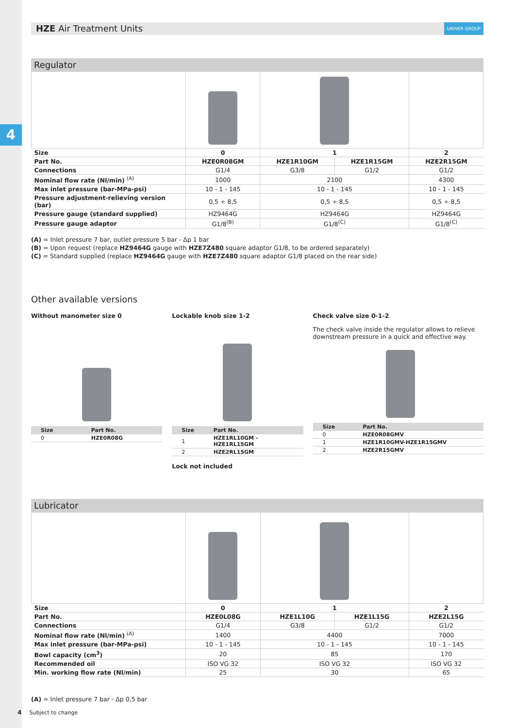4
HZE Air Treatment Units UNIVER GROUP
Regulator
| Size | 0 | 1 | | 2 |
| Part No. | HZE0R08GM | HZE1R10GM | HZE1R15GM | HZE2R15GM |
| Connections | G1/4 | G3/8 | G1/2 | G1/2 |
| Nominal flow rate (Nl/min) <sup>(A)</sup> | 1000 | 2100 | | 4300 |
| Max inlet pressure (bar-MPa-psi) | 10 - 1 - 145 | 10 - 1 - 145 | | 10 - 1 - 145 |
| Pressure adjustment-relieving version (bar) | 0,5 ÷ 8,5 | 0,5 ÷ 8,5 | | 0,5 ÷ 8,5 |
| Pressure gauge (standard supplied) | HZ9464G | HZ9464G | | HZ9464G |
| Pressure gauge adaptor | G1/8<sup>(B)</sup> | G1/8<sup>(C)</sup> | | G1/8<sup>(C)</sup> |
(A) = Inlet pressure 7 bar, outlet pressure 5 bar - Δp 1 bar
(B) = Upon request (replace HZ9464G gauge with HZE7Z480 square adaptor G1/8, to be ordered separately)
(C) = Standard supplied (replace HZ9464G gauge with HZE7Z480 square adaptor G1/8 placed on the rear side)
Other available versions
Without manometer size 0
| Size | Part No. |
| --- | --- |
| 0 | HZE0R08G |
Lockable knob size 1-2
| Size | Part No. |
| --- | --- |
| 1 | HZE1RL10GM - HZE1RL15GM |
| 2 | HZE2RL15GM |
Lock not included
Check valve size 0-1-2
The check valve inside the regulator allows to relieve downstream pressure in a quick and effective way.
| Size | Part No. |
| --- | --- |
| 0 | HZE0R08GMV |
| 1 | HZE1R10GMV-HZE1R15GMV |
| 2 | HZE2R15GMV |
Lubricator
| Size | 0 | 1 | | 2 |
| Part No. | HZE0L08G | HZE1L10G | HZE1L15G | HZE2L15G |
| Connections | G1/4 | G3/8 | G1/2 | G1/2 |
| Nominal flow rate (Nl/min) <sup>(A)</sup> | 1400 | 4400 | | 7000 |
| Max inlet pressure (bar-MPa-psi) | 10 - 1 - 145 | 10 - 1 - 145 | | 10 - 1 - 145 |
| Bowl capacity (cm<sup>3</sup>) | 20 | 85 | | 170 |
| Recommended oil | ISO VG 32 | ISO VG 32 | | ISO VG 32 |
| Min. working flow rate (Nl/min) | 25 | 30 | | 65 |
(A) = Inlet pressure 7 bar - Δp 0,5 bar
4 Subject to change